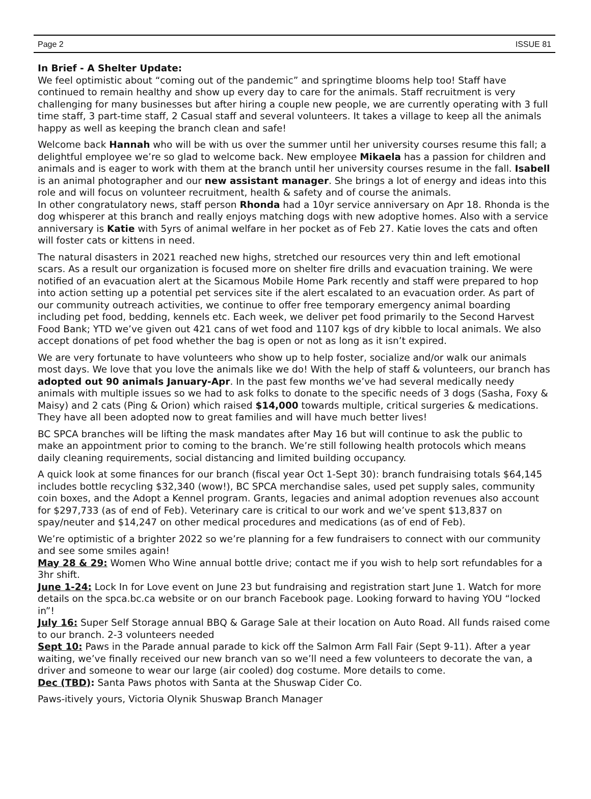Page 2 ISSUE 81
In Brief - A Shelter Update:
We feel optimistic about “coming out of the pandemic” and springtime blooms help too! Staff have continued to remain healthy and show up every day to care for the animals. Staff recruitment is very challenging for many businesses but after hiring a couple new people, we are currently operating with 3 full time staff, 3 part-time staff, 2 Casual staff and several volunteers. It takes a village to keep all the animals happy as well as keeping the branch clean and safe!
Welcome back Hannah who will be with us over the summer until her university courses resume this fall; a delightful employee we’re so glad to welcome back. New employee Mikaela has a passion for children and animals and is eager to work with them at the branch until her university courses resume in the fall. Isabell is an animal photographer and our new assistant manager. She brings a lot of energy and ideas into this role and will focus on volunteer recruitment, health & safety and of course the animals.
In other congratulatory news, staff person Rhonda had a 10yr service anniversary on Apr 18. Rhonda is the dog whisperer at this branch and really enjoys matching dogs with new adoptive homes. Also with a service anniversary is Katie with 5yrs of animal welfare in her pocket as of Feb 27. Katie loves the cats and often will foster cats or kittens in need.
The natural disasters in 2021 reached new highs, stretched our resources very thin and left emotional scars. As a result our organization is focused more on shelter fire drills and evacuation training. We were notified of an evacuation alert at the Sicamous Mobile Home Park recently and staff were prepared to hop into action setting up a potential pet services site if the alert escalated to an evacuation order. As part of our community outreach activities, we continue to offer free temporary emergency animal boarding including pet food, bedding, kennels etc. Each week, we deliver pet food primarily to the Second Harvest Food Bank; YTD we’ve given out 421 cans of wet food and 1107 kgs of dry kibble to local animals. We also accept donations of pet food whether the bag is open or not as long as it isn’t expired.
We are very fortunate to have volunteers who show up to help foster, socialize and/or walk our animals most days. We love that you love the animals like we do! With the help of staff & volunteers, our branch has adopted out 90 animals January-Apr. In the past few months we’ve had several medically needy animals with multiple issues so we had to ask folks to donate to the specific needs of 3 dogs (Sasha, Foxy & Maisy) and 2 cats (Ping & Orion) which raised $14,000 towards multiple, critical surgeries & medications. They have all been adopted now to great families and will have much better lives!
BC SPCA branches will be lifting the mask mandates after May 16 but will continue to ask the public to make an appointment prior to coming to the branch. We’re still following health protocols which means daily cleaning requirements, social distancing and limited building occupancy.
A quick look at some finances for our branch (fiscal year Oct 1-Sept 30): branch fundraising totals $64,145 includes bottle recycling $32,340 (wow!), BC SPCA merchandise sales, used pet supply sales, community coin boxes, and the Adopt a Kennel program. Grants, legacies and animal adoption revenues also account for $297,733 (as of end of Feb). Veterinary care is critical to our work and we’ve spent $13,837 on spay/neuter and $14,247 on other medical procedures and medications (as of end of Feb).
We’re optimistic of a brighter 2022 so we’re planning for a few fundraisers to connect with our community and see some smiles again!
May 28 & 29: Women Who Wine annual bottle drive; contact me if you wish to help sort refundables for a 3hr shift.
June 1-24: Lock In for Love event on June 23 but fundraising and registration start June 1. Watch for more details on the spca.bc.ca website or on our branch Facebook page. Looking forward to having YOU “locked in”!
July 16: Super Self Storage annual BBQ & Garage Sale at their location on Auto Road. All funds raised come to our branch. 2-3 volunteers needed
Sept 10: Paws in the Parade annual parade to kick off the Salmon Arm Fall Fair (Sept 9-11). After a year waiting, we’ve finally received our new branch van so we’ll need a few volunteers to decorate the van, a driver and someone to wear our large (air cooled) dog costume. More details to come.
Dec (TBD): Santa Paws photos with Santa at the Shuswap Cider Co.
Paws-itively yours, Victoria Olynik Shuswap Branch Manager